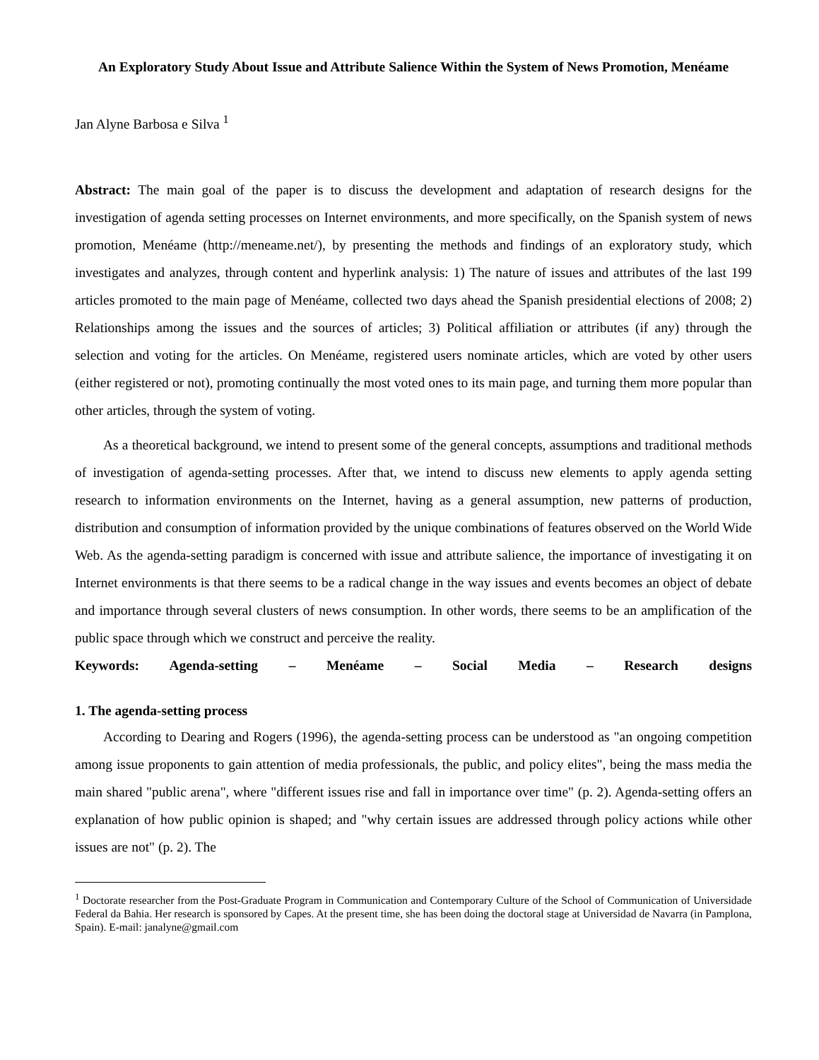An Exploratory Study About Issue and Attribute Salience Within the System of News Promotion, Menéame
Jan Alyne Barbosa e Silva <sup>1</sup>
Abstract: The main goal of the paper is to discuss the development and adaptation of research designs for the investigation of agenda setting processes on Internet environments, and more specifically, on the Spanish system of news promotion, Menéame (http://meneame.net/), by presenting the methods and findings of an exploratory study, which investigates and analyzes, through content and hyperlink analysis: 1) The nature of issues and attributes of the last 199 articles promoted to the main page of Menéame, collected two days ahead the Spanish presidential elections of 2008; 2) Relationships among the issues and the sources of articles; 3) Political affiliation or attributes (if any) through the selection and voting for the articles. On Menéame, registered users nominate articles, which are voted by other users (either registered or not), promoting continually the most voted ones to its main page, and turning them more popular than other articles, through the system of voting.
As a theoretical background, we intend to present some of the general concepts, assumptions and traditional methods of investigation of agenda-setting processes. After that, we intend to discuss new elements to apply agenda setting research to information environments on the Internet, having as a general assumption, new patterns of production, distribution and consumption of information provided by the unique combinations of features observed on the World Wide Web. As the agenda-setting paradigm is concerned with issue and attribute salience, the importance of investigating it on Internet environments is that there seems to be a radical change in the way issues and events becomes an object of debate and importance through several clusters of news consumption. In other words, there seems to be an amplification of the public space through which we construct and perceive the reality.
Keywords: Agenda-setting – Menéame – Social Media – Research designs
1. The agenda-setting process
According to Dearing and Rogers (1996), the agenda-setting process can be understood as "an ongoing competition among issue proponents to gain attention of media professionals, the public, and policy elites", being the mass media the main shared "public arena", where "different issues rise and fall in importance over time" (p. 2). Agenda-setting offers an explanation of how public opinion is shaped; and "why certain issues are addressed through policy actions while other issues are not" (p. 2). The
<sup>1</sup> Doctorate researcher from the Post-Graduate Program in Communication and Contemporary Culture of the School of Communication of Universidade Federal da Bahia. Her research is sponsored by Capes. At the present time, she has been doing the doctoral stage at Universidad de Navarra (in Pamplona, Spain). E-mail: janalyne@gmail.com